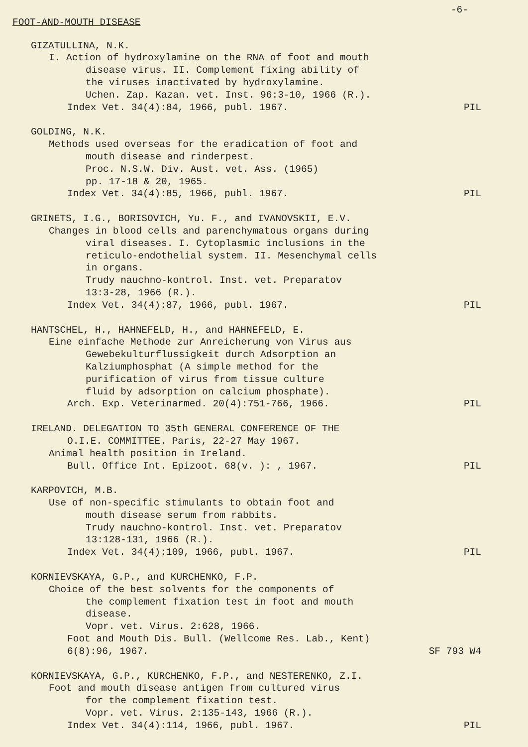-6-
FOOT-AND-MOUTH DISEASE
GIZATULLINA, N.K.
I. Action of hydroxylamine on the RNA of foot and mouth
disease virus. II. Complement fixing ability of
the viruses inactivated by hydroxylamine.
Uchen. Zap. Kazan. vet. Inst. 96:3-10, 1966 (R.).
Index Vet. 34(4):84, 1966, publ. 1967. PIL
GOLDING, N.K.
Methods used overseas for the eradication of foot and
mouth disease and rinderpest.
Proc. N.S.W. Div. Aust. vet. Ass. (1965)
pp. 17-18 & 20, 1965.
Index Vet. 34(4):85, 1966, publ. 1967. PIL
GRINETS, I.G., BORISOVICH, Yu. F., and IVANOVSKII, E.V.
Changes in blood cells and parenchymatous organs during
viral diseases. I. Cytoplasmic inclusions in the
reticulo-endothelial system. II. Mesenchymal cells
in organs.
Trudy nauchno-kontrol. Inst. vet. Preparatov
13:3-28, 1966 (R.).
Index Vet. 34(4):87, 1966, publ. 1967. PIL
HANTSCHEL, H., HAHNEFELD, H., and HAHNEFELD, E.
Eine einfache Methode zur Anreicherung von Virus aus
Gewebekulturflussigkeit durch Adsorption an
Kalziumphosphat (A simple method for the
purification of virus from tissue culture
fluid by adsorption on calcium phosphate).
Arch. Exp. Veterinarmed. 20(4):751-766, 1966. PIL
IRELAND. DELEGATION TO 35th GENERAL CONFERENCE OF THE
O.I.E. COMMITTEE. Paris, 22-27 May 1967.
Animal health position in Ireland.
Bull. Office Int. Epizoot. 68(v. ): , 1967. PIL
KARPOVICH, M.B.
Use of non-specific stimulants to obtain foot and
mouth disease serum from rabbits.
Trudy nauchno-kontrol. Inst. vet. Preparatov
13:128-131, 1966 (R.).
Index Vet. 34(4):109, 1966, publ. 1967. PIL
KORNIEVSKAYA, G.P., and KURCHENKO, F.P.
Choice of the best solvents for the components of
the complement fixation test in foot and mouth
disease.
Vopr. vet. Virus. 2:628, 1966.
Foot and Mouth Dis. Bull. (Wellcome Res. Lab., Kent)
6(8):96, 1967. SF 793 W4
KORNIEVSKAYA, G.P., KURCHENKO, F.P., and NESTERENKO, Z.I.
Foot and mouth disease antigen from cultured virus
for the complement fixation test.
Vopr. vet. Virus. 2:135-143, 1966 (R.).
Index Vet. 34(4):114, 1966, publ. 1967. PIL